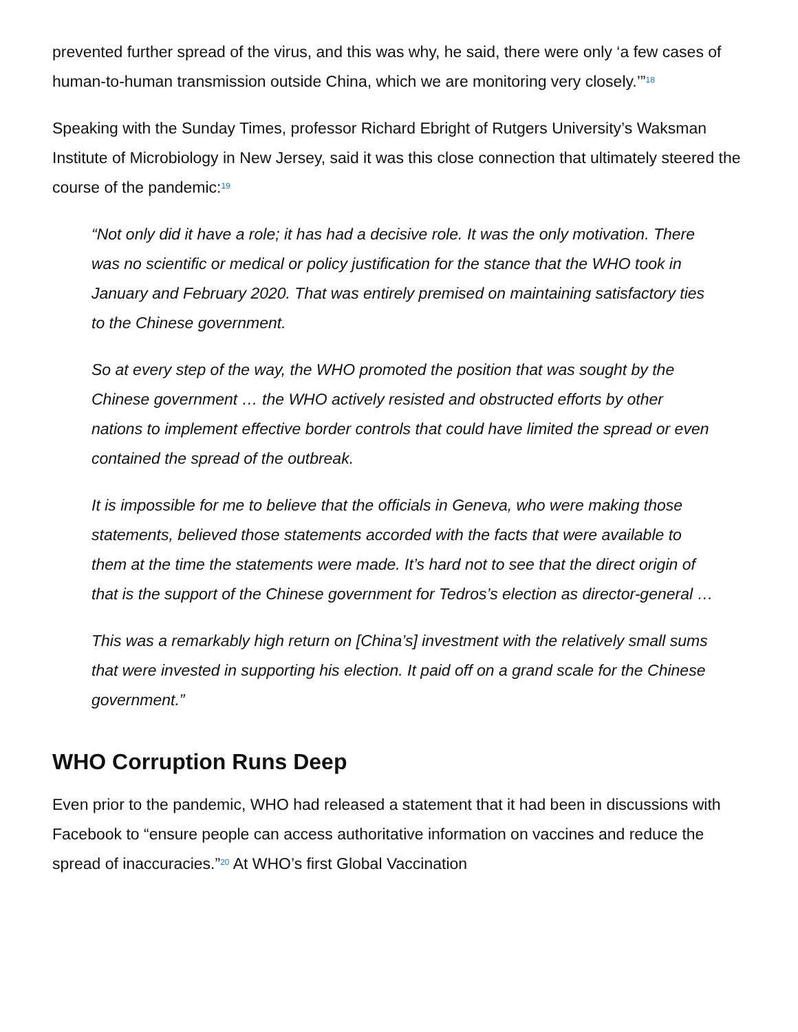prevented further spread of the virus, and this was why, he said, there were only ‘a few cases of human-to-human transmission outside China, which we are monitoring very closely.’”<sup>18</sup>
Speaking with the Sunday Times, professor Richard Ebright of Rutgers University’s Waksman Institute of Microbiology in New Jersey, said it was this close connection that ultimately steered the course of the pandemic:<sup>19</sup>
“Not only did it have a role; it has had a decisive role. It was the only motivation. There was no scientific or medical or policy justification for the stance that the WHO took in January and February 2020. That was entirely premised on maintaining satisfactory ties to the Chinese government.
So at every step of the way, the WHO promoted the position that was sought by the Chinese government … the WHO actively resisted and obstructed efforts by other nations to implement effective border controls that could have limited the spread or even contained the spread of the outbreak.
It is impossible for me to believe that the officials in Geneva, who were making those statements, believed those statements accorded with the facts that were available to them at the time the statements were made. It’s hard not to see that the direct origin of that is the support of the Chinese government for Tedros’s election as director-general …
This was a remarkably high return on [China’s] investment with the relatively small sums that were invested in supporting his election. It paid off on a grand scale for the Chinese government.”
WHO Corruption Runs Deep
Even prior to the pandemic, WHO had released a statement that it had been in discussions with Facebook to “ensure people can access authoritative information on vaccines and reduce the spread of inaccuracies.”<sup>20</sup> At WHO’s first Global Vaccination